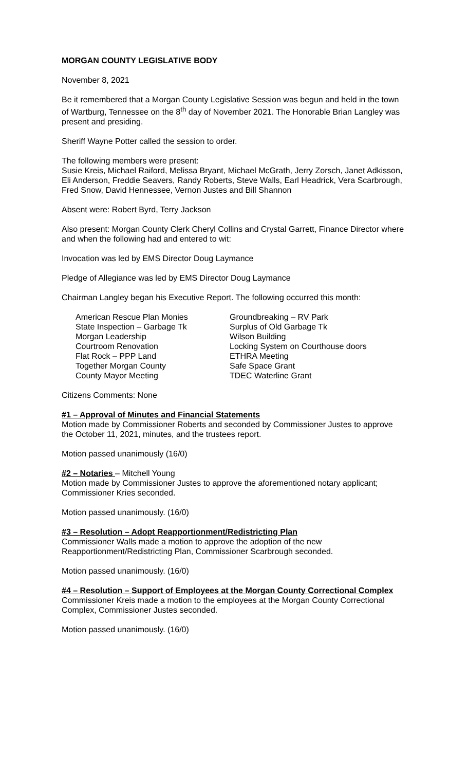MORGAN COUNTY LEGISLATIVE BODY
November 8, 2021
Be it remembered that a Morgan County Legislative Session was begun and held in the town of Wartburg, Tennessee on the 8<sup>th</sup> day of November 2021. The Honorable Brian Langley was present and presiding.
Sheriff Wayne Potter called the session to order.
The following members were present:
Susie Kreis, Michael Raiford, Melissa Bryant, Michael McGrath, Jerry Zorsch, Janet Adkisson, Eli Anderson, Freddie Seavers, Randy Roberts, Steve Walls, Earl Headrick, Vera Scarbrough, Fred Snow, David Hennessee, Vernon Justes and Bill Shannon
Absent were: Robert Byrd, Terry Jackson
Also present: Morgan County Clerk Cheryl Collins and Crystal Garrett, Finance Director where and when the following had and entered to wit:
Invocation was led by EMS Director Doug Laymance
Pledge of Allegiance was led by EMS Director Doug Laymance
Chairman Langley began his Executive Report. The following occurred this month:
| American Rescue Plan Monies | Groundbreaking – RV Park |
| State Inspection – Garbage Tk | Surplus of Old Garbage Tk |
| Morgan Leadership | Wilson Building |
| Courtroom Renovation | Locking System on Courthouse doors |
| Flat Rock – PPP Land | ETHRA Meeting |
| Together Morgan County | Safe Space Grant |
| County Mayor Meeting | TDEC Waterline Grant |
Citizens Comments: None
#1 – Approval of Minutes and Financial Statements
Motion made by Commissioner Roberts and seconded by Commissioner Justes to approve the October 11, 2021, minutes, and the trustees report.
Motion passed unanimously (16/0)
#2 – Notaries – Mitchell Young
Motion made by Commissioner Justes to approve the aforementioned notary applicant; Commissioner Kries seconded.
Motion passed unanimously. (16/0)
#3 – Resolution – Adopt Reapportionment/Redistricting Plan
Commissioner Walls made a motion to approve the adoption of the new Reapportionment/Redistricting Plan, Commissioner Scarbrough seconded.
Motion passed unanimously. (16/0)
#4 – Resolution – Support of Employees at the Morgan County Correctional Complex
Commissioner Kreis made a motion to the employees at the Morgan County Correctional Complex, Commissioner Justes seconded.
Motion passed unanimously. (16/0)